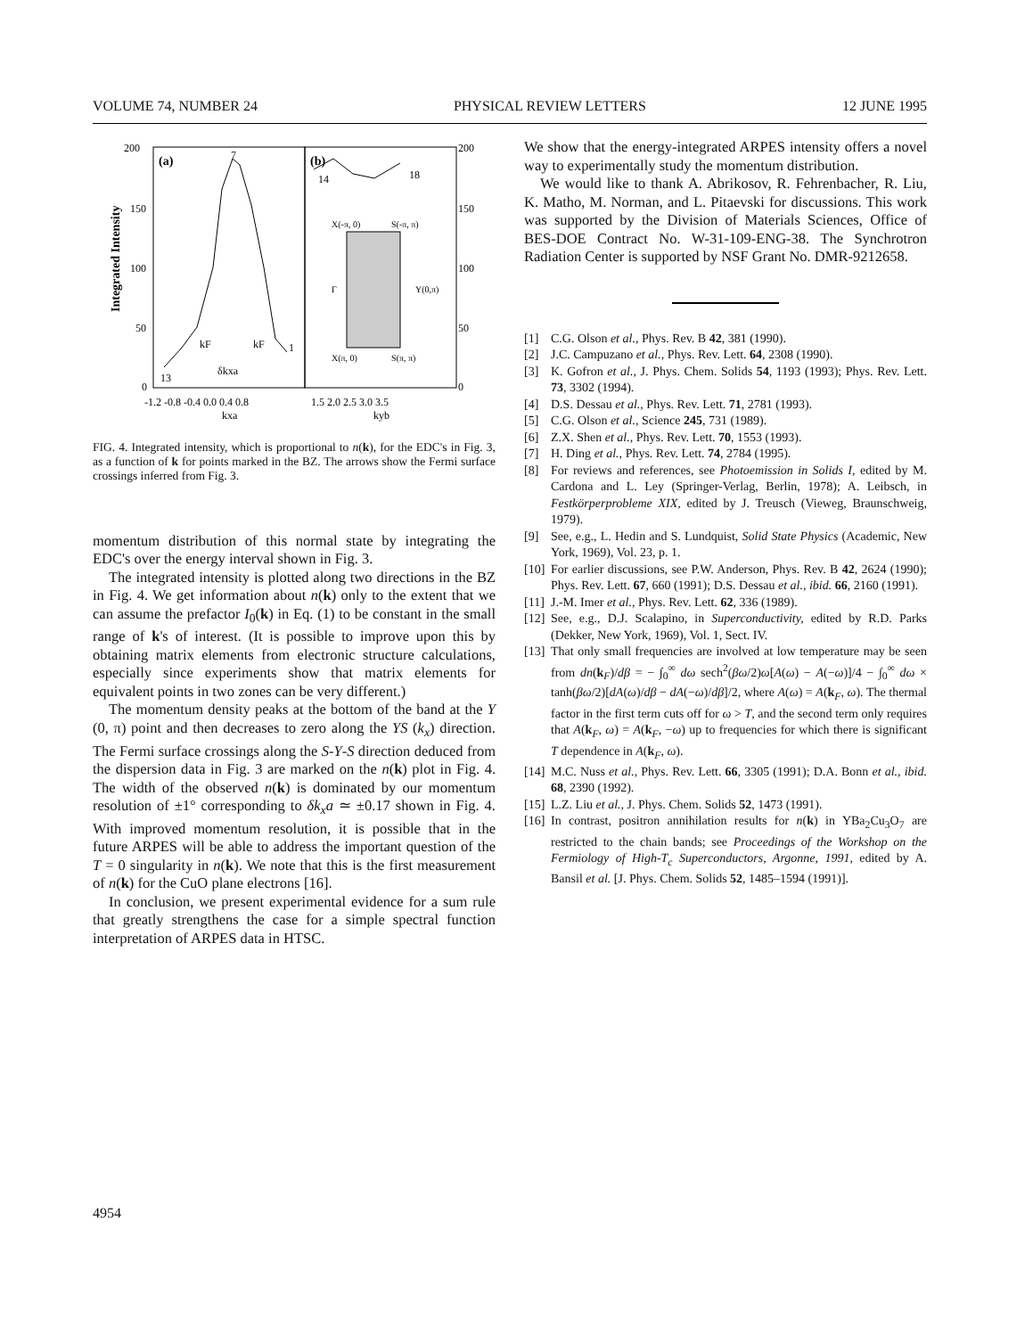VOLUME 74, NUMBER 24 PHYSICAL REVIEW LETTERS 12 JUNE 1995
200
150
100
50
0
200
150
100
50
0
(a)
(b)
7
13
1
14
18
kF
kF
δkxa
X(-π, 0)
S(-π, π)
X(π, 0)
S(π, π)
Γ
Y(0,π)
-1.2 -0.8 -0.4 0.0 0.4 0.8
1.5 2.0 2.5 3.0 3.5
kxa
kyb
Integrated Intensity
FIG. 4. Integrated intensity, which is proportional to n(k), for the EDC's in Fig. 3, as a function of k for points marked in the BZ. The arrows show the Fermi surface crossings inferred from Fig. 3.
momentum distribution of this normal state by integrating the EDC's over the energy interval shown in Fig. 3.
The integrated intensity is plotted along two directions in the BZ in Fig. 4. We get information about n(k) only to the extent that we can assume the prefactor I<sub>0</sub>(k) in Eq. (1) to be constant in the small range of k's of interest. (It is possible to improve upon this by obtaining matrix elements from electronic structure calculations, especially since experiments show that matrix elements for equivalent points in two zones can be very different.)
The momentum density peaks at the bottom of the band at the Y (0, π) point and then decreases to zero along the YS (k<sub>x</sub>) direction. The Fermi surface crossings along the S-Y-S direction deduced from the dispersion data in Fig. 3 are marked on the n(k) plot in Fig. 4. The width of the observed n(k) is dominated by our momentum resolution of ±1° corresponding to δk<sub>x</sub>a ≃ ±0.17 shown in Fig. 4. With improved momentum resolution, it is possible that in the future ARPES will be able to address the important question of the T = 0 singularity in n(k). We note that this is the first measurement of n(k) for the CuO plane electrons [16].
In conclusion, we present experimental evidence for a sum rule that greatly strengthens the case for a simple spectral function interpretation of ARPES data in HTSC.
We show that the energy-integrated ARPES intensity offers a novel way to experimentally study the momentum distribution.
We would like to thank A. Abrikosov, R. Fehrenbacher, R. Liu, K. Matho, M. Norman, and L. Pitaevski for discussions. This work was supported by the Division of Materials Sciences, Office of BES-DOE Contract No. W-31-109-ENG-38. The Synchrotron Radiation Center is supported by NSF Grant No. DMR-9212658.
[1] C.G. Olson et al., Phys. Rev. B 42, 381 (1990).
[2] J.C. Campuzano et al., Phys. Rev. Lett. 64, 2308 (1990).
[3] K. Gofron et al., J. Phys. Chem. Solids 54, 1193 (1993); Phys. Rev. Lett. 73, 3302 (1994).
[4] D.S. Dessau et al., Phys. Rev. Lett. 71, 2781 (1993).
[5] C.G. Olson et al., Science 245, 731 (1989).
[6] Z.X. Shen et al., Phys. Rev. Lett. 70, 1553 (1993).
[7] H. Ding et al., Phys. Rev. Lett. 74, 2784 (1995).
[8] For reviews and references, see Photoemission in Solids I, edited by M. Cardona and L. Ley (Springer-Verlag, Berlin, 1978); A. Leibsch, in Festkörperprobleme XIX, edited by J. Treusch (Vieweg, Braunschweig, 1979).
[9] See, e.g., L. Hedin and S. Lundquist, Solid State Physics (Academic, New York, 1969), Vol. 23, p. 1.
[10] For earlier discussions, see P.W. Anderson, Phys. Rev. B 42, 2624 (1990); Phys. Rev. Lett. 67, 660 (1991); D.S. Dessau et al., ibid. 66, 2160 (1991).
[11] J.-M. Imer et al., Phys. Rev. Lett. 62, 336 (1989).
[12] See, e.g., D.J. Scalapino, in Superconductivity, edited by R.D. Parks (Dekker, New York, 1969), Vol. 1, Sect. IV.
[13] That only small frequencies are involved at low temperature may be seen from dn(k<sub>F</sub>)/dβ = − ∫<sub>0</sub><sup>∞</sup> dω sech<sup>2</sup>(βω/2)ω[A(ω) − A(−ω)]/4 − ∫<sub>0</sub><sup>∞</sup> dω × tanh(βω/2)[dA(ω)/dβ − dA(−ω)/dβ]/2, where A(ω) = A(k<sub>F</sub>, ω). The thermal factor in the first term cuts off for ω > T, and the second term only requires that A(k<sub>F</sub>, ω) = A(k<sub>F</sub>, −ω) up to frequencies for which there is significant T dependence in A(k<sub>F</sub>, ω).
[14] M.C. Nuss et al., Phys. Rev. Lett. 66, 3305 (1991); D.A. Bonn et al., ibid. 68, 2390 (1992).
[15] L.Z. Liu et al., J. Phys. Chem. Solids 52, 1473 (1991).
[16] In contrast, positron annihilation results for n(k) in YBa<sub>2</sub>Cu<sub>3</sub>O<sub>7</sub> are restricted to the chain bands; see Proceedings of the Workshop on the Fermiology of High-T<sub>c</sub> Superconductors, Argonne, 1991, edited by A. Bansil et al. [J. Phys. Chem. Solids 52, 1485–1594 (1991)].
4954